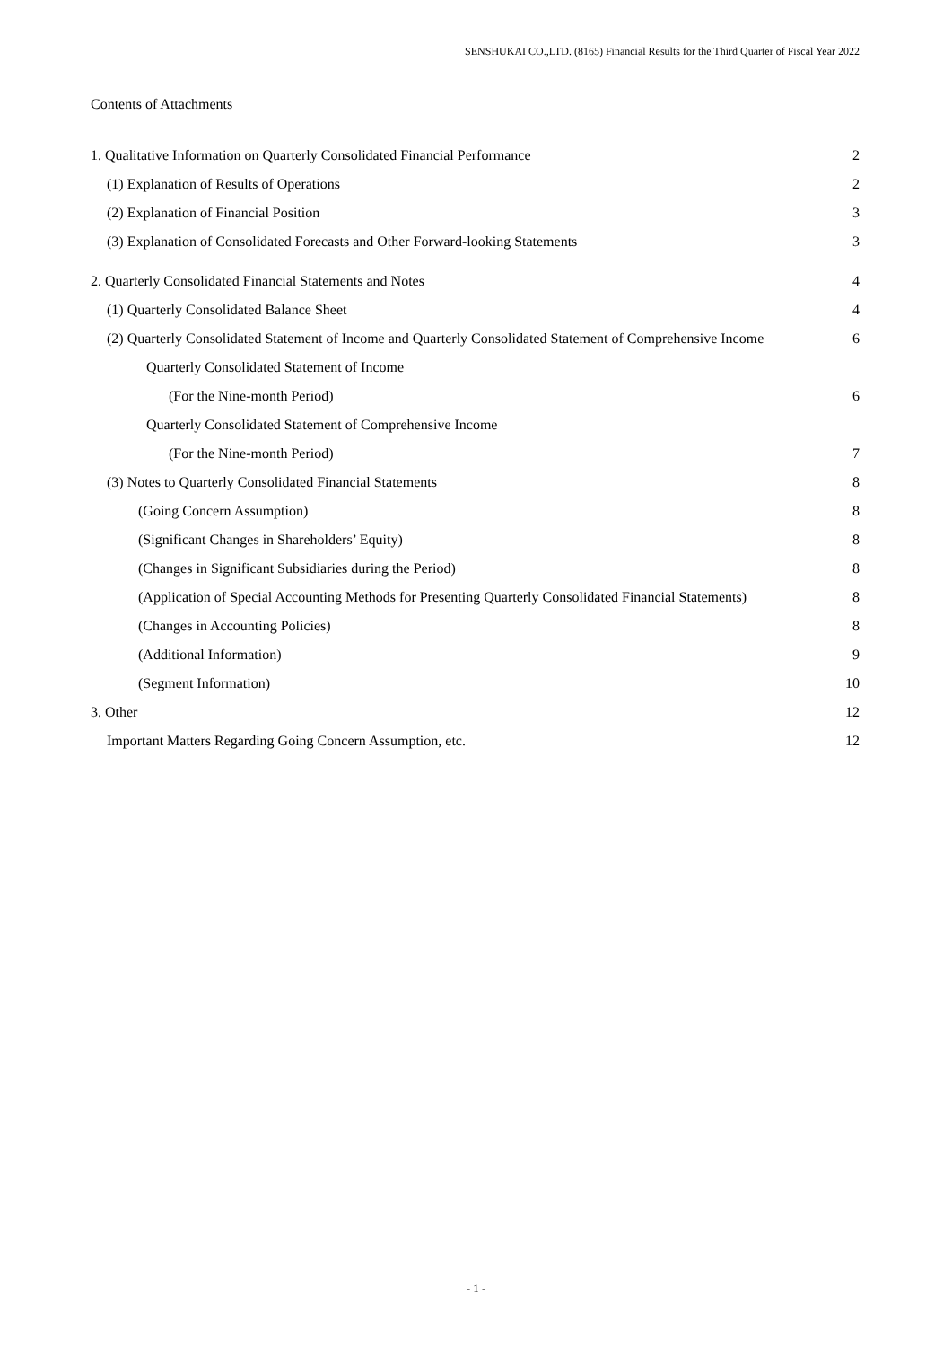SENSHUKAI CO.,LTD. (8165) Financial Results for the Third Quarter of Fiscal Year 2022
Contents of Attachments
1. Qualitative Information on Quarterly Consolidated Financial Performance 2
(1) Explanation of Results of Operations 2
(2) Explanation of Financial Position 3
(3) Explanation of Consolidated Forecasts and Other Forward-looking Statements 3
2. Quarterly Consolidated Financial Statements and Notes 4
(1) Quarterly Consolidated Balance Sheet 4
(2) Quarterly Consolidated Statement of Income and Quarterly Consolidated Statement of Comprehensive Income 6
Quarterly Consolidated Statement of Income
(For the Nine-month Period) 6
Quarterly Consolidated Statement of Comprehensive Income
(For the Nine-month Period) 7
(3) Notes to Quarterly Consolidated Financial Statements 8
(Going Concern Assumption) 8
(Significant Changes in Shareholders’ Equity) 8
(Changes in Significant Subsidiaries during the Period) 8
(Application of Special Accounting Methods for Presenting Quarterly Consolidated Financial Statements) 8
(Changes in Accounting Policies) 8
(Additional Information) 9
(Segment Information) 10
3. Other 12
Important Matters Regarding Going Concern Assumption, etc. 12
- 1 -